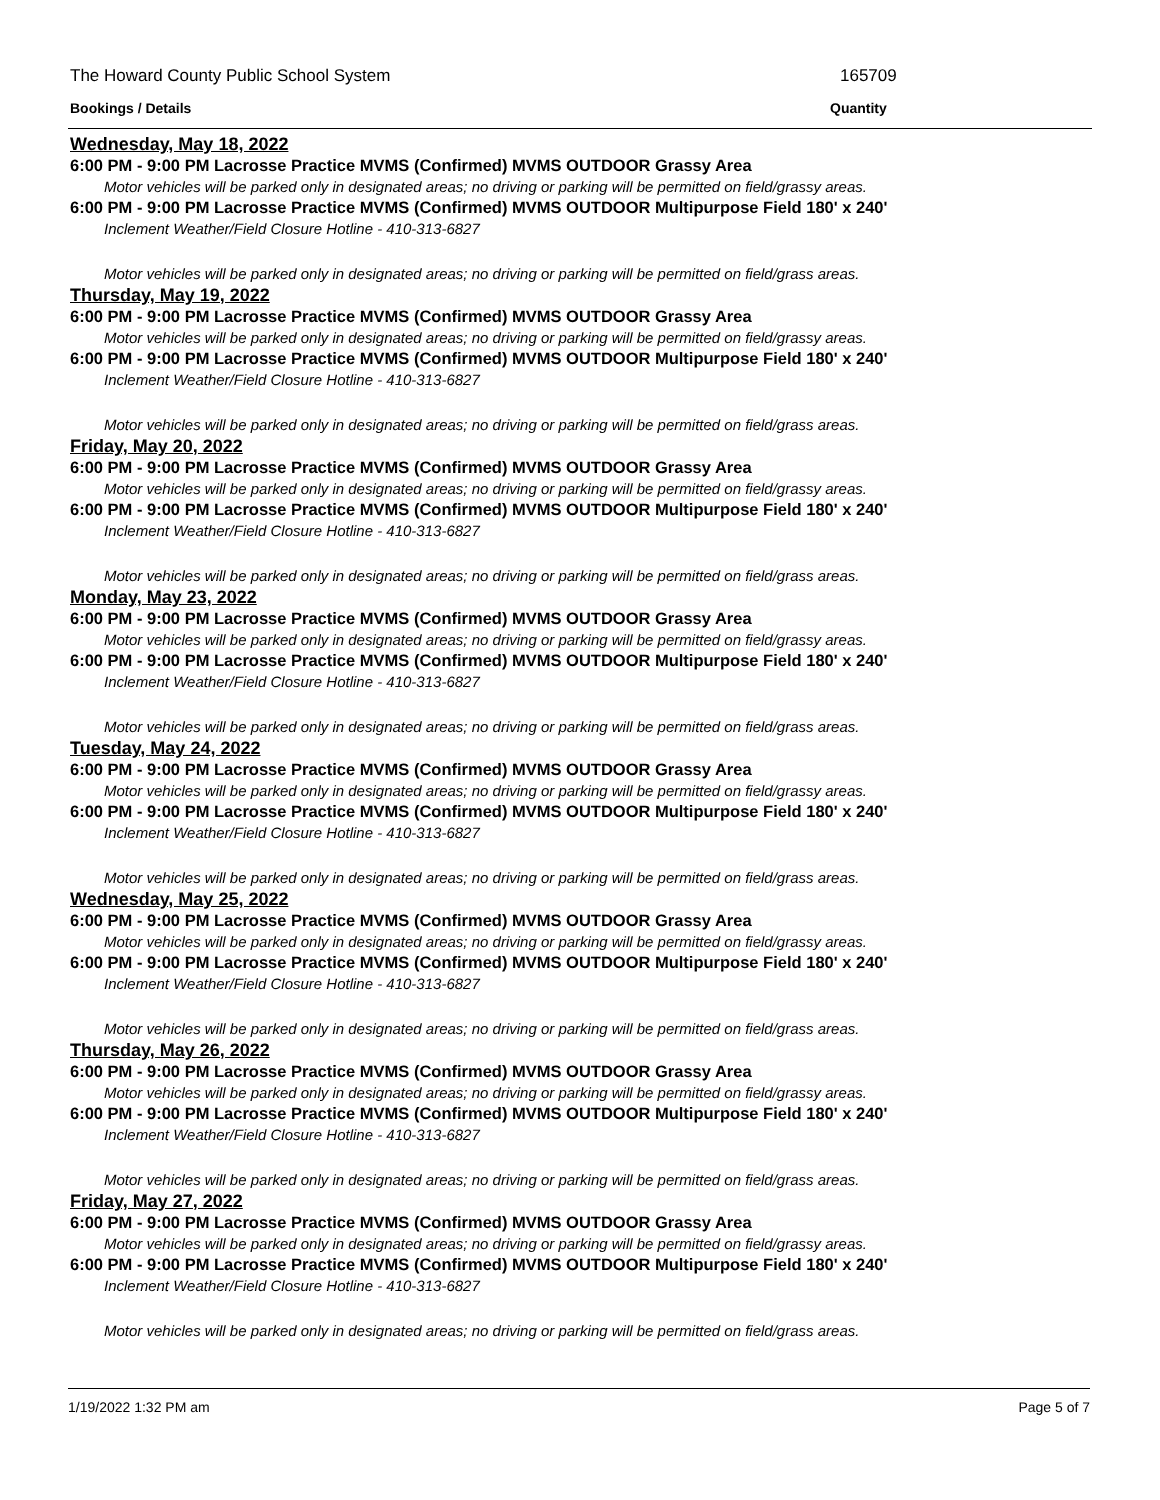The Howard County Public School System 165709
Bookings / Details Quantity
Wednesday, May 18, 2022
6:00 PM - 9:00 PM Lacrosse Practice MVMS (Confirmed) MVMS OUTDOOR Grassy Area
Motor vehicles will be parked only in designated areas; no driving or parking will be permitted on field/grassy areas.
6:00 PM - 9:00 PM Lacrosse Practice MVMS (Confirmed) MVMS OUTDOOR Multipurpose Field 180' x 240'
Inclement Weather/Field Closure Hotline - 410-313-6827
Motor vehicles will be parked only in designated areas; no driving or parking will be permitted on field/grass areas.
Thursday, May 19, 2022
6:00 PM - 9:00 PM Lacrosse Practice MVMS (Confirmed) MVMS OUTDOOR Grassy Area
Motor vehicles will be parked only in designated areas; no driving or parking will be permitted on field/grassy areas.
6:00 PM - 9:00 PM Lacrosse Practice MVMS (Confirmed) MVMS OUTDOOR Multipurpose Field 180' x 240'
Inclement Weather/Field Closure Hotline - 410-313-6827
Motor vehicles will be parked only in designated areas; no driving or parking will be permitted on field/grass areas.
Friday, May 20, 2022
6:00 PM - 9:00 PM Lacrosse Practice MVMS (Confirmed) MVMS OUTDOOR Grassy Area
Motor vehicles will be parked only in designated areas; no driving or parking will be permitted on field/grassy areas.
6:00 PM - 9:00 PM Lacrosse Practice MVMS (Confirmed) MVMS OUTDOOR Multipurpose Field 180' x 240'
Inclement Weather/Field Closure Hotline - 410-313-6827
Motor vehicles will be parked only in designated areas; no driving or parking will be permitted on field/grass areas.
Monday, May 23, 2022
6:00 PM - 9:00 PM Lacrosse Practice MVMS (Confirmed) MVMS OUTDOOR Grassy Area
Motor vehicles will be parked only in designated areas; no driving or parking will be permitted on field/grassy areas.
6:00 PM - 9:00 PM Lacrosse Practice MVMS (Confirmed) MVMS OUTDOOR Multipurpose Field 180' x 240'
Inclement Weather/Field Closure Hotline - 410-313-6827
Motor vehicles will be parked only in designated areas; no driving or parking will be permitted on field/grass areas.
Tuesday, May 24, 2022
6:00 PM - 9:00 PM Lacrosse Practice MVMS (Confirmed) MVMS OUTDOOR Grassy Area
Motor vehicles will be parked only in designated areas; no driving or parking will be permitted on field/grassy areas.
6:00 PM - 9:00 PM Lacrosse Practice MVMS (Confirmed) MVMS OUTDOOR Multipurpose Field 180' x 240'
Inclement Weather/Field Closure Hotline - 410-313-6827
Motor vehicles will be parked only in designated areas; no driving or parking will be permitted on field/grass areas.
Wednesday, May 25, 2022
6:00 PM - 9:00 PM Lacrosse Practice MVMS (Confirmed) MVMS OUTDOOR Grassy Area
Motor vehicles will be parked only in designated areas; no driving or parking will be permitted on field/grassy areas.
6:00 PM - 9:00 PM Lacrosse Practice MVMS (Confirmed) MVMS OUTDOOR Multipurpose Field 180' x 240'
Inclement Weather/Field Closure Hotline - 410-313-6827
Motor vehicles will be parked only in designated areas; no driving or parking will be permitted on field/grass areas.
Thursday, May 26, 2022
6:00 PM - 9:00 PM Lacrosse Practice MVMS (Confirmed) MVMS OUTDOOR Grassy Area
Motor vehicles will be parked only in designated areas; no driving or parking will be permitted on field/grassy areas.
6:00 PM - 9:00 PM Lacrosse Practice MVMS (Confirmed) MVMS OUTDOOR Multipurpose Field 180' x 240'
Inclement Weather/Field Closure Hotline - 410-313-6827
Motor vehicles will be parked only in designated areas; no driving or parking will be permitted on field/grass areas.
Friday, May 27, 2022
6:00 PM - 9:00 PM Lacrosse Practice MVMS (Confirmed) MVMS OUTDOOR Grassy Area
Motor vehicles will be parked only in designated areas; no driving or parking will be permitted on field/grassy areas.
6:00 PM - 9:00 PM Lacrosse Practice MVMS (Confirmed) MVMS OUTDOOR Multipurpose Field 180' x 240'
Inclement Weather/Field Closure Hotline - 410-313-6827
Motor vehicles will be parked only in designated areas; no driving or parking will be permitted on field/grass areas.
1/19/2022 1:32 PM am Page 5 of 7